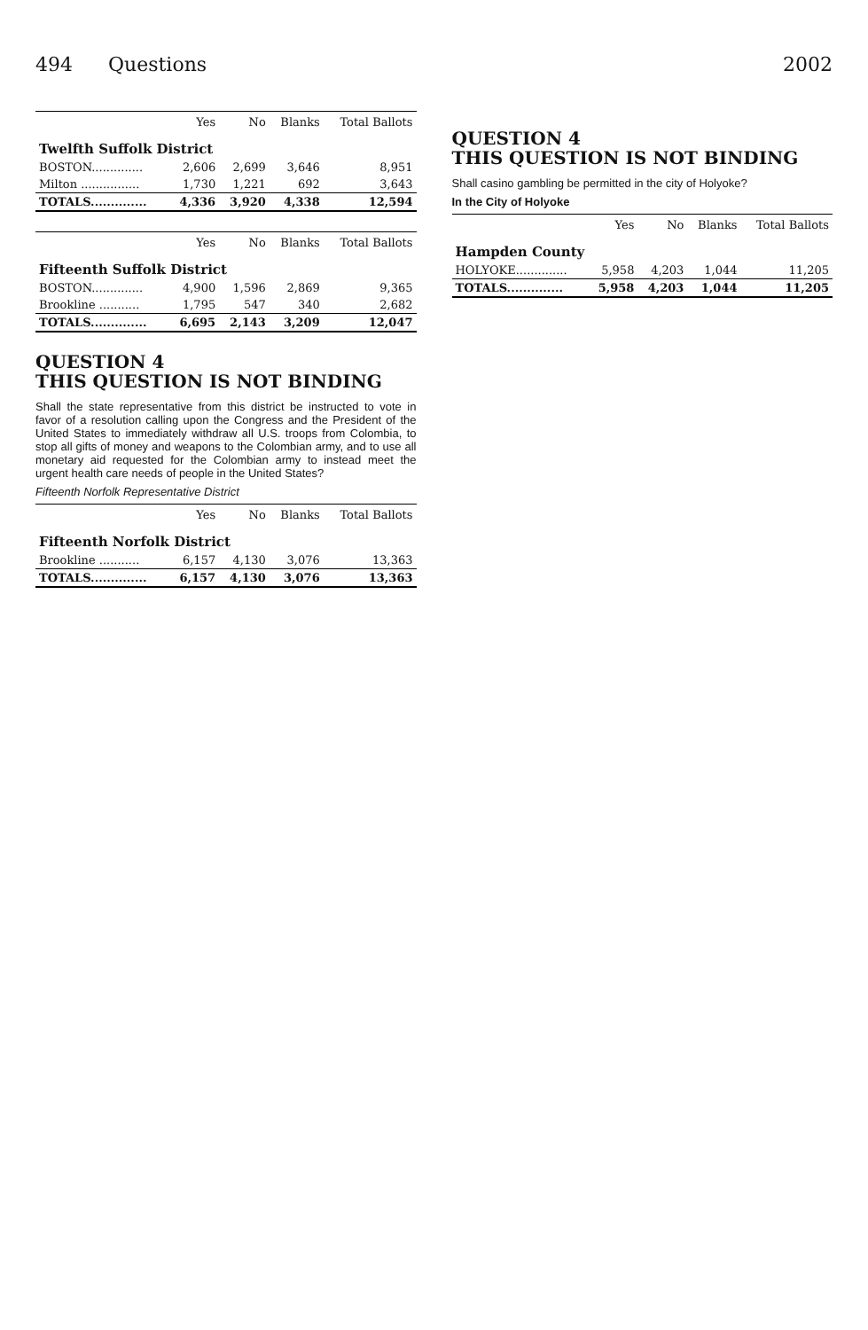494 Questions 2002
| | Yes | No | Blanks | Total Ballots |
| --- | --- | --- | --- | --- |
| Twelfth Suffolk District | | | | |
| BOSTON.............. | 2,606 | 2,699 | 3,646 | 8,951 |
| Milton ................ | 1,730 | 1,221 | 692 | 3,643 |
| TOTALS.............. | 4,336 | 3,920 | 4,338 | 12,594 |
| | Yes | No | Blanks | Total Ballots |
| --- | --- | --- | --- | --- |
| Fifteenth Suffolk District | | | | |
| BOSTON.............. | 4,900 | 1,596 | 2,869 | 9,365 |
| Brookline ........... | 1,795 | 547 | 340 | 2,682 |
| TOTALS.............. | 6,695 | 2,143 | 3,209 | 12,047 |
QUESTION 4
THIS QUESTION IS NOT BINDING
Shall the state representative from this district be instructed to vote in favor of a resolution calling upon the Congress and the President of the United States to immediately withdraw all U.S. troops from Colombia, to stop all gifts of money and weapons to the Colombian army, and to use all monetary aid requested for the Colombian army to instead meet the urgent health care needs of people in the United States?
Fifteenth Norfolk Representative District
| | Yes | No | Blanks | Total Ballots |
| --- | --- | --- | --- | --- |
| Fifteenth Norfolk District | | | | |
| Brookline ........... | 6,157 | 4,130 | 3,076 | 13,363 |
| TOTALS.............. | 6,157 | 4,130 | 3,076 | 13,363 |
QUESTION 4
THIS QUESTION IS NOT BINDING
Shall casino gambling be permitted in the city of Holyoke?
In the City of Holyoke
| | Yes | No | Blanks | Total Ballots |
| --- | --- | --- | --- | --- |
| Hampden County | | | | |
| HOLYOKE.............. | 5,958 | 4,203 | 1,044 | 11,205 |
| TOTALS.............. | 5,958 | 4,203 | 1,044 | 11,205 |